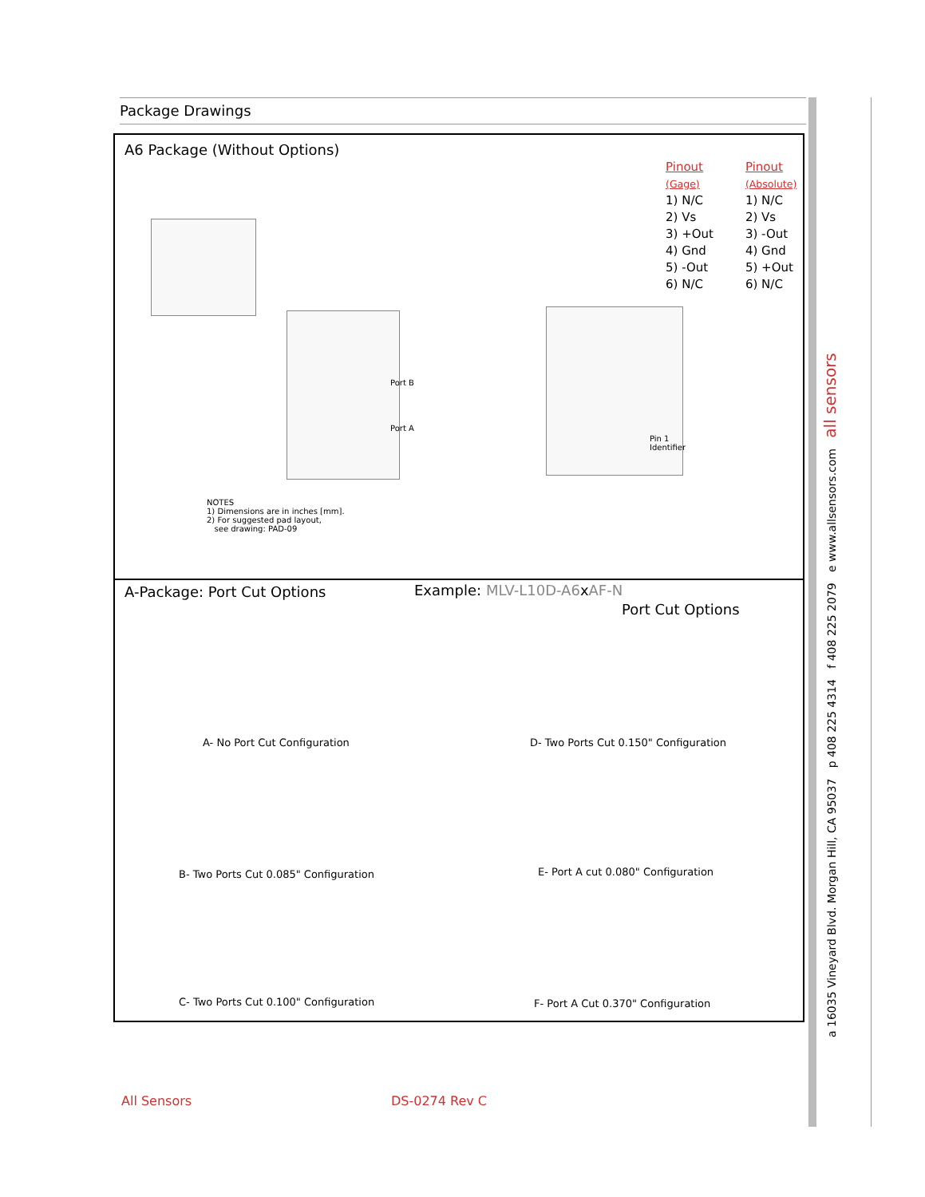Package Drawings
A6 Package (Without Options)
Pinout
(Gage)
1) N/C
2) Vs
3) +Out
4) Gnd
5) -Out
6) N/C
Pinout
(Absolute)
1) N/C
2) Vs
3) -Out
4) Gnd
5) +Out
6) N/C
Port B
Port A
Pin 1
Identifier
NOTES
1) Dimensions are in inches [mm].
2) For suggested pad layout,
see drawing: PAD-09
A-Package: Port Cut Options
Example: MLV-L10D-A6xAF-N
Port Cut Options
A- No Port Cut Configuration
D- Two Ports Cut 0.150" Configuration
B- Two Ports Cut 0.085" Configuration
E- Port A cut 0.080" Configuration
C- Two Ports Cut 0.100" Configuration
F- Port A Cut 0.370" Configuration
a 16035 Vineyard Blvd. Morgan Hill, CA 95037 p 408 225 4314 f 408 225 2079 e www.allsensors.com all sensors
All Sensors DS-0274 Rev C